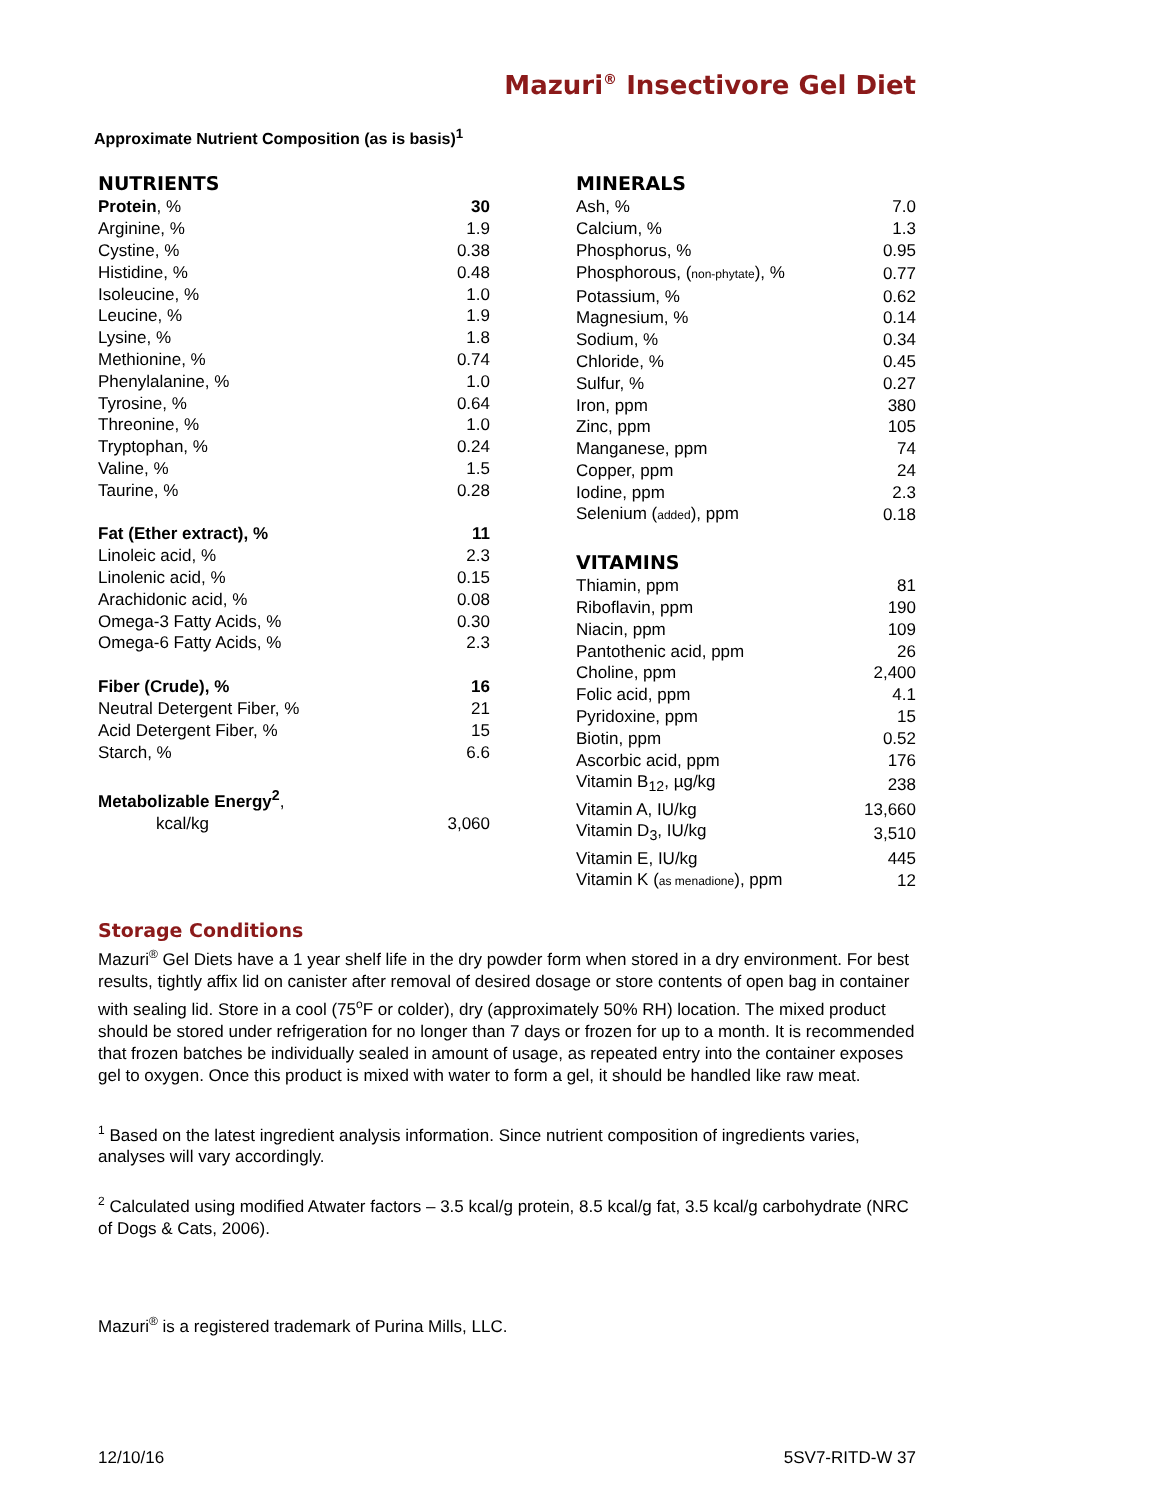Mazuri<sup>®</sup> Insectivore Gel Diet
Approximate Nutrient Composition (as is basis)<sup>1</sup>
NUTRIENTS
| Protein , % | 30 |
| Arginine, % | 1.9 |
| Cystine, % | 0.38 |
| Histidine, % | 0.48 |
| Isoleucine, % | 1.0 |
| Leucine, % | 1.9 |
| Lysine, % | 1.8 |
| Methionine, % | 0.74 |
| Phenylalanine, % | 1.0 |
| Tyrosine, % | 0.64 |
| Threonine, % | 1.0 |
| Tryptophan, % | 0.24 |
| Valine, % | 1.5 |
| Taurine, % | 0.28 |
| Fat (Ether extract), % | 11 |
| Linoleic acid, % | 2.3 |
| Linolenic acid, % | 0.15 |
| Arachidonic acid, % | 0.08 |
| Omega-3 Fatty Acids, % | 0.30 |
| Omega-6 Fatty Acids, % | 2.3 |
| Fiber (Crude), % | 16 |
| Neutral Detergent Fiber, % | 21 |
| Acid Detergent Fiber, % | 15 |
| Starch, % | 6.6 |
| Metabolizable Energy<sup>2</sup> , | |
| kcal/kg | 3,060 |
MINERALS
| Ash, % | 7.0 |
| Calcium, % | 1.3 |
| Phosphorus, % | 0.95 |
| Phosphorous, ( non-phytate ), % | 0.77 |
| Potassium, % | 0.62 |
| Magnesium, % | 0.14 |
| Sodium, % | 0.34 |
| Chloride, % | 0.45 |
| Sulfur, % | 0.27 |
| Iron, ppm | 380 |
| Zinc, ppm | 105 |
| Manganese, ppm | 74 |
| Copper, ppm | 24 |
| Iodine, ppm | 2.3 |
| Selenium ( added ), ppm | 0.18 |
VITAMINS
| Thiamin, ppm | 81 |
| Riboflavin, ppm | 190 |
| Niacin, ppm | 109 |
| Pantothenic acid, ppm | 26 |
| Choline, ppm | 2,400 |
| Folic acid, ppm | 4.1 |
| Pyridoxine, ppm | 15 |
| Biotin, ppm | 0.52 |
| Ascorbic acid, ppm | 176 |
| Vitamin B<sub>12</sub>, µg/kg | 238 |
| Vitamin A, IU/kg | 13,660 |
| Vitamin D<sub>3</sub>, IU/kg | 3,510 |
| Vitamin E, IU/kg | 445 |
| Vitamin K ( as menadione ), ppm | 12 |
Storage Conditions
Mazuri<sup>®</sup> Gel Diets have a 1 year shelf life in the dry powder form when stored in a dry environment. For best results, tightly affix lid on canister after removal of desired dosage or store contents of open bag in container with sealing lid. Store in a cool (75<sup>o</sup>F or colder), dry (approximately 50% RH) location. The mixed product should be stored under refrigeration for no longer than 7 days or frozen for up to a month. It is recommended that frozen batches be individually sealed in amount of usage, as repeated entry into the container exposes gel to oxygen. Once this product is mixed with water to form a gel, it should be handled like raw meat.
<sup>1</sup> Based on the latest ingredient analysis information. Since nutrient composition of ingredients varies, analyses will vary accordingly.
<sup>2</sup> Calculated using modified Atwater factors – 3.5 kcal/g protein, 8.5 kcal/g fat, 3.5 kcal/g carbohydrate (NRC of Dogs & Cats, 2006).
Mazuri<sup>®</sup> is a registered trademark of Purina Mills, LLC.
12/10/16 5SV7-RITD-W 37